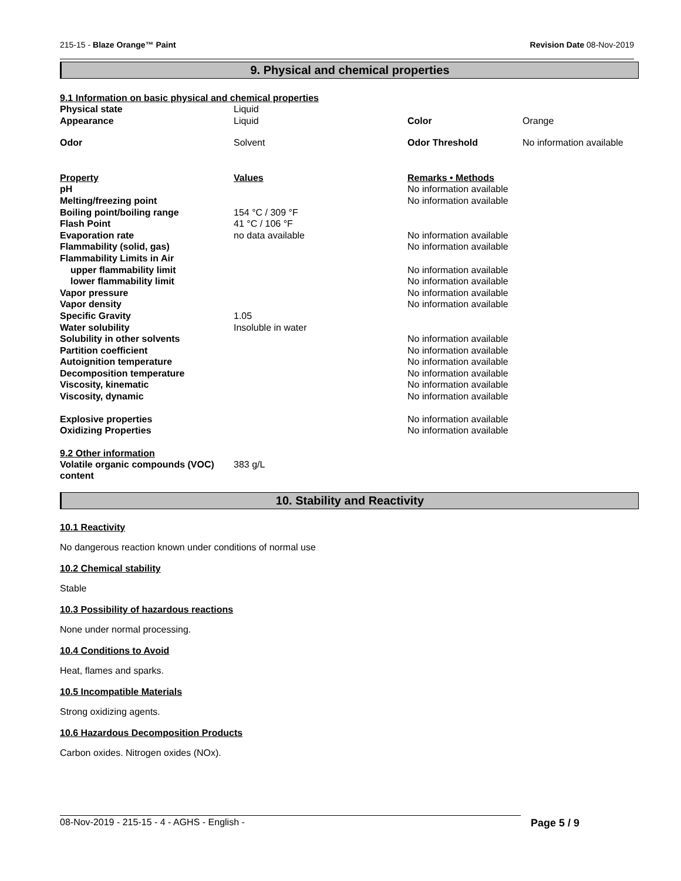215-15 - Blaze Orange™ Paint Revision Date 08-Nov-2019
9. Physical and chemical properties
9.1 Information on basic physical and chemical properties
| Physical state | Liquid | | |
| Appearance | Liquid | Color | Orange |
| Odor | Solvent | Odor Threshold | No information available |
| Property | Values | Remarks • Methods |
| pH | | No information available |
| Melting/freezing point | | No information available |
| Boiling point/boiling range | 154 °C / 309 °F | |
| Flash Point | 41 °C / 106 °F | |
| Evaporation rate | no data available | No information available |
| Flammability (solid, gas) | | No information available |
| Flammability Limits in Air | | |
| upper flammability limit | | No information available |
| lower flammability limit | | No information available |
| Vapor pressure | | No information available |
| Vapor density | | No information available |
| Specific Gravity | 1.05 | |
| Water solubility | Insoluble in water | |
| Solubility in other solvents | | No information available |
| Partition coefficient | | No information available |
| Autoignition temperature | | No information available |
| Decomposition temperature | | No information available |
| Viscosity, kinematic | | No information available |
| Viscosity, dynamic | | No information available |
| Explosive properties | | No information available |
| Oxidizing Properties | | No information available |
9.2 Other information
| Volatile organic compounds (VOC) content | 383 g/L |
10. Stability and Reactivity
10.1 Reactivity
No dangerous reaction known under conditions of normal use
10.2 Chemical stability
Stable
10.3 Possibility of hazardous reactions
None under normal processing.
10.4 Conditions to Avoid
Heat, flames and sparks.
10.5 Incompatible Materials
Strong oxidizing agents.
10.6 Hazardous Decomposition Products
Carbon oxides. Nitrogen oxides (NOx).
08-Nov-2019 - 215-15 - 4 - AGHS - English - Page 5 / 9